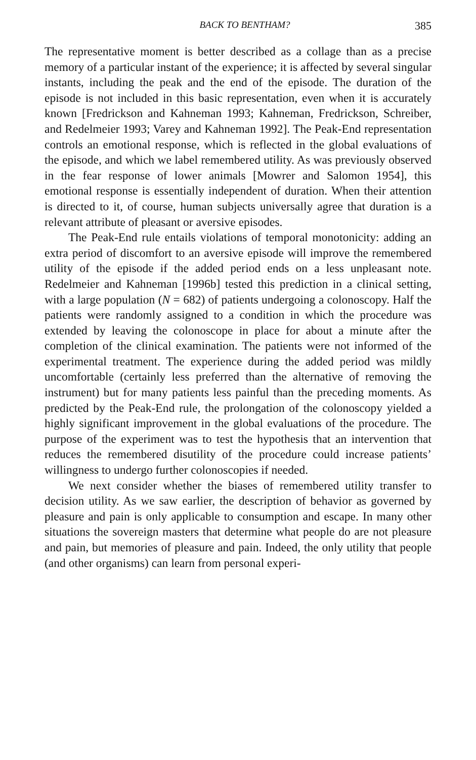BACK TO BENTHAM? 385
The representative moment is better described as a collage than as a precise memory of a particular instant of the experience; it is affected by several singular instants, including the peak and the end of the episode. The duration of the episode is not included in this basic representation, even when it is accurately known [Fredrickson and Kahneman 1993; Kahneman, Fredrickson, Schreiber, and Redelmeier 1993; Varey and Kahneman 1992]. The Peak-End representation controls an emotional response, which is reflected in the global evaluations of the episode, and which we label remembered utility. As was previously observed in the fear response of lower animals [Mowrer and Salomon 1954], this emotional response is essentially independent of duration. When their attention is directed to it, of course, human subjects universally agree that duration is a relevant attribute of pleasant or aversive episodes.
The Peak-End rule entails violations of temporal monotonicity: adding an extra period of discomfort to an aversive episode will improve the remembered utility of the episode if the added period ends on a less unpleasant note. Redelmeier and Kahneman [1996b] tested this prediction in a clinical setting, with a large population (N = 682) of patients undergoing a colonoscopy. Half the patients were randomly assigned to a condition in which the procedure was extended by leaving the colonoscope in place for about a minute after the completion of the clinical examination. The patients were not informed of the experimental treatment. The experience during the added period was mildly uncomfortable (certainly less preferred than the alternative of removing the instrument) but for many patients less painful than the preceding moments. As predicted by the Peak-End rule, the prolongation of the colonoscopy yielded a highly significant improvement in the global evaluations of the procedure. The purpose of the experiment was to test the hypothesis that an intervention that reduces the remembered disutility of the procedure could increase patients’ willingness to undergo further colonoscopies if needed.
We next consider whether the biases of remembered utility transfer to decision utility. As we saw earlier, the description of behavior as governed by pleasure and pain is only applicable to consumption and escape. In many other situations the sovereign masters that determine what people do are not pleasure and pain, but memories of pleasure and pain. Indeed, the only utility that people (and other organisms) can learn from personal experi-